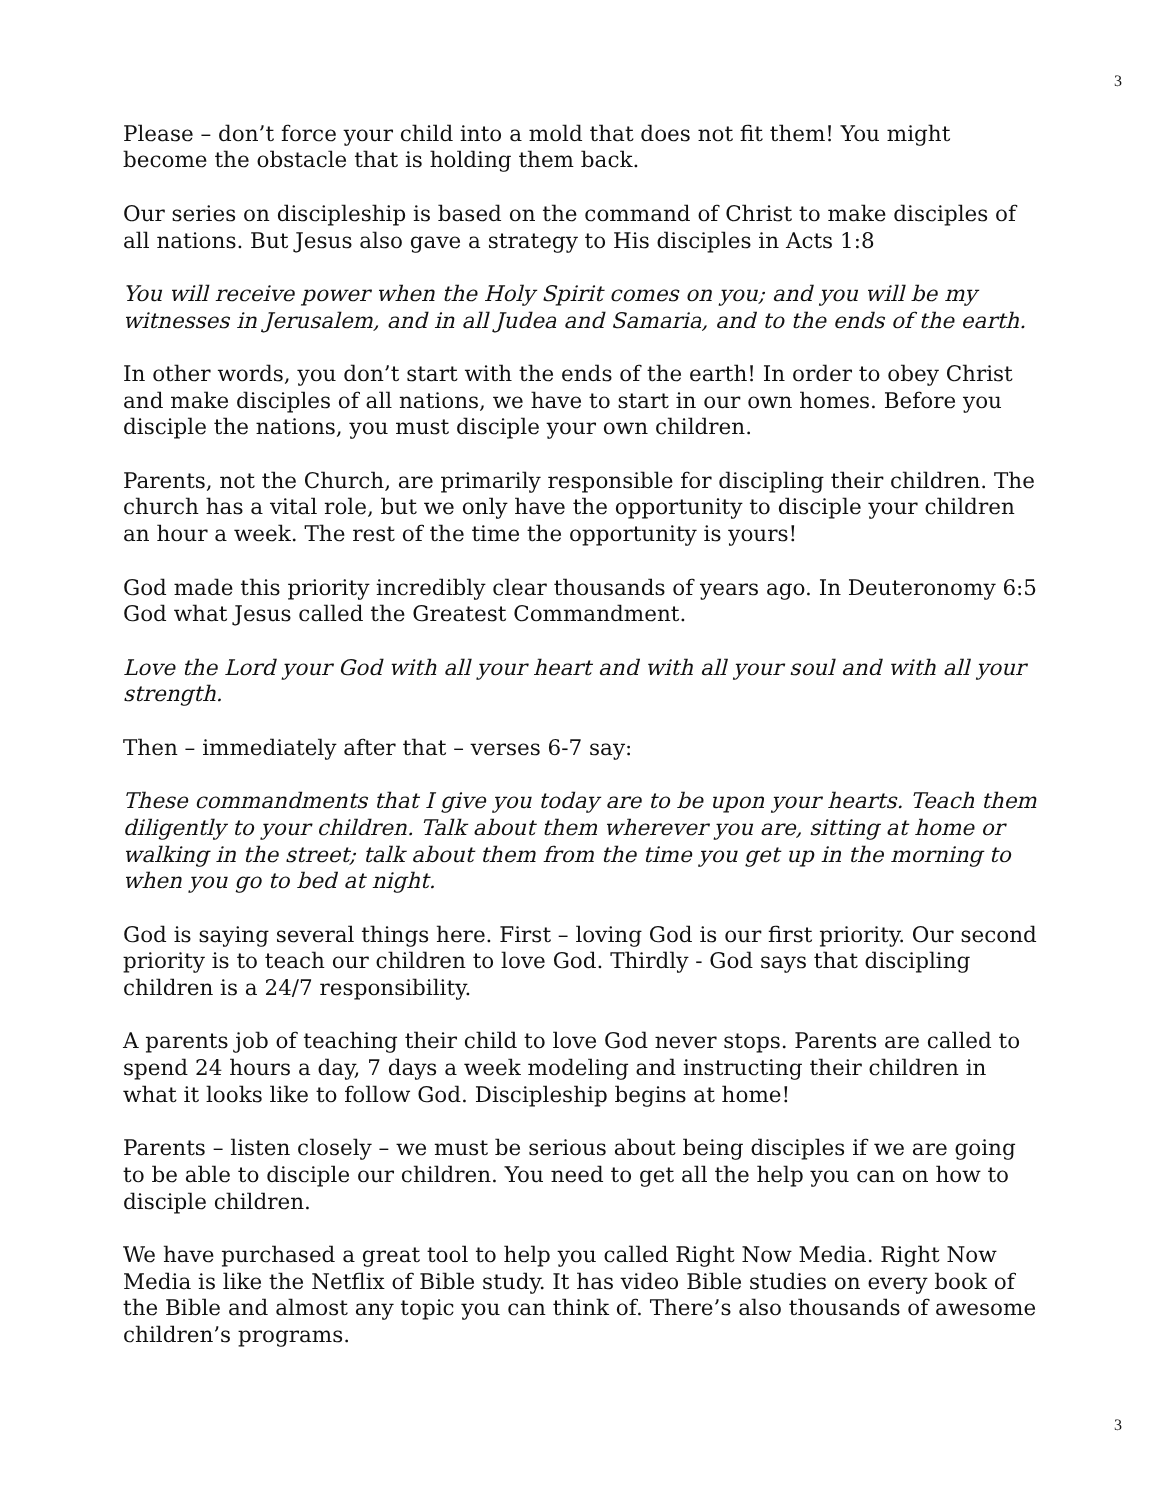3
Please – don’t force your child into a mold that does not fit them! You might become the obstacle that is holding them back.
Our series on discipleship is based on the command of Christ to make disciples of all nations. But Jesus also gave a strategy to His disciples in Acts 1:8
You will receive power when the Holy Spirit comes on you; and you will be my witnesses in Jerusalem, and in all Judea and Samaria, and to the ends of the earth.
In other words, you don’t start with the ends of the earth! In order to obey Christ and make disciples of all nations, we have to start in our own homes. Before you disciple the nations, you must disciple your own children.
Parents, not the Church, are primarily responsible for discipling their children. The church has a vital role, but we only have the opportunity to disciple your children an hour a week. The rest of the time the opportunity is yours!
God made this priority incredibly clear thousands of years ago. In Deuteronomy 6:5 God what Jesus called the Greatest Commandment.
Love the Lord your God with all your heart and with all your soul and with all your strength.
Then – immediately after that – verses 6-7 say:
These commandments that I give you today are to be upon your hearts. Teach them diligently to your children. Talk about them wherever you are, sitting at home or walking in the street; talk about them from the time you get up in the morning to when you go to bed at night.
God is saying several things here. First – loving God is our first priority. Our second priority is to teach our children to love God. Thirdly - God says that discipling children is a 24/7 responsibility.
A parents job of teaching their child to love God never stops. Parents are called to spend 24 hours a day, 7 days a week modeling and instructing their children in what it looks like to follow God. Discipleship begins at home!
Parents – listen closely – we must be serious about being disciples if we are going to be able to disciple our children. You need to get all the help you can on how to disciple children.
We have purchased a great tool to help you called Right Now Media. Right Now Media is like the Netflix of Bible study. It has video Bible studies on every book of the Bible and almost any topic you can think of. There’s also thousands of awesome children’s programs.
3